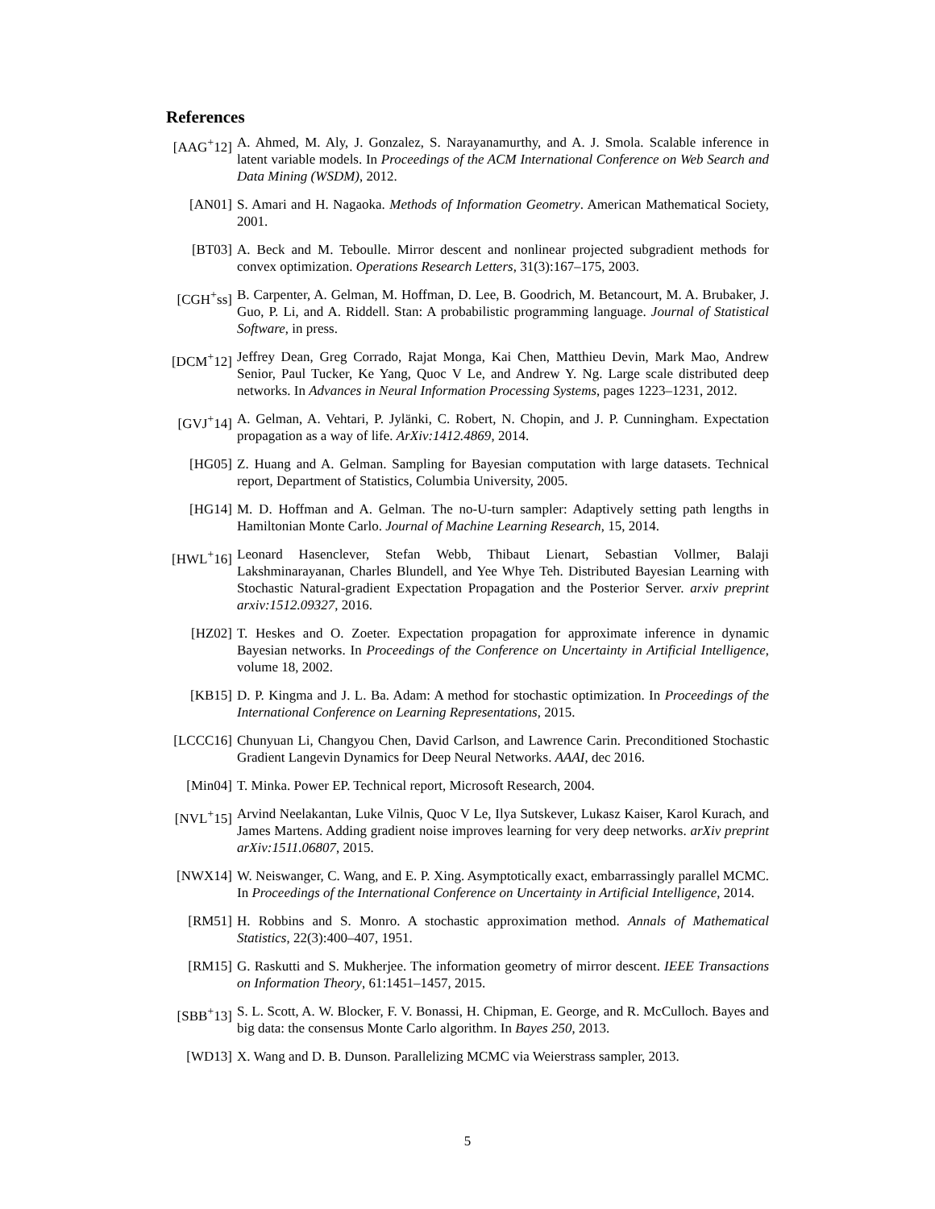References
[AAG<sup>+</sup>12] A. Ahmed, M. Aly, J. Gonzalez, S. Narayanamurthy, and A. J. Smola. Scalable inference in latent variable models. In Proceedings of the ACM International Conference on Web Search and Data Mining (WSDM), 2012.
[AN01] S. Amari and H. Nagaoka. Methods of Information Geometry. American Mathematical Society, 2001.
[BT03] A. Beck and M. Teboulle. Mirror descent and nonlinear projected subgradient methods for convex optimization. Operations Research Letters, 31(3):167–175, 2003.
[CGH<sup>+</sup>ss] B. Carpenter, A. Gelman, M. Hoffman, D. Lee, B. Goodrich, M. Betancourt, M. A. Brubaker, J. Guo, P. Li, and A. Riddell. Stan: A probabilistic programming language. Journal of Statistical Software, in press.
[DCM<sup>+</sup>12] Jeffrey Dean, Greg Corrado, Rajat Monga, Kai Chen, Matthieu Devin, Mark Mao, Andrew Senior, Paul Tucker, Ke Yang, Quoc V Le, and Andrew Y. Ng. Large scale distributed deep networks. In Advances in Neural Information Processing Systems, pages 1223–1231, 2012.
[GVJ<sup>+</sup>14] A. Gelman, A. Vehtari, P. Jylänki, C. Robert, N. Chopin, and J. P. Cunningham. Expectation propagation as a way of life. ArXiv:1412.4869, 2014.
[HG05] Z. Huang and A. Gelman. Sampling for Bayesian computation with large datasets. Technical report, Department of Statistics, Columbia University, 2005.
[HG14] M. D. Hoffman and A. Gelman. The no-U-turn sampler: Adaptively setting path lengths in Hamiltonian Monte Carlo. Journal of Machine Learning Research, 15, 2014.
[HWL<sup>+</sup>16] Leonard Hasenclever, Stefan Webb, Thibaut Lienart, Sebastian Vollmer, Balaji Lakshminarayanan, Charles Blundell, and Yee Whye Teh. Distributed Bayesian Learning with Stochastic Natural-gradient Expectation Propagation and the Posterior Server. arxiv preprint arxiv:1512.09327, 2016.
[HZ02] T. Heskes and O. Zoeter. Expectation propagation for approximate inference in dynamic Bayesian networks. In Proceedings of the Conference on Uncertainty in Artificial Intelligence, volume 18, 2002.
[KB15] D. P. Kingma and J. L. Ba. Adam: A method for stochastic optimization. In Proceedings of the International Conference on Learning Representations, 2015.
[LCCC16] Chunyuan Li, Changyou Chen, David Carlson, and Lawrence Carin. Preconditioned Stochastic Gradient Langevin Dynamics for Deep Neural Networks. AAAI, dec 2016.
[Min04] T. Minka. Power EP. Technical report, Microsoft Research, 2004.
[NVL<sup>+</sup>15] Arvind Neelakantan, Luke Vilnis, Quoc V Le, Ilya Sutskever, Lukasz Kaiser, Karol Kurach, and James Martens. Adding gradient noise improves learning for very deep networks. arXiv preprint arXiv:1511.06807, 2015.
[NWX14] W. Neiswanger, C. Wang, and E. P. Xing. Asymptotically exact, embarrassingly parallel MCMC. In Proceedings of the International Conference on Uncertainty in Artificial Intelligence, 2014.
[RM51] H. Robbins and S. Monro. A stochastic approximation method. Annals of Mathematical Statistics, 22(3):400–407, 1951.
[RM15] G. Raskutti and S. Mukherjee. The information geometry of mirror descent. IEEE Transactions on Information Theory, 61:1451–1457, 2015.
[SBB<sup>+</sup>13] S. L. Scott, A. W. Blocker, F. V. Bonassi, H. Chipman, E. George, and R. McCulloch. Bayes and big data: the consensus Monte Carlo algorithm. In Bayes 250, 2013.
[WD13] X. Wang and D. B. Dunson. Parallelizing MCMC via Weierstrass sampler, 2013.
5